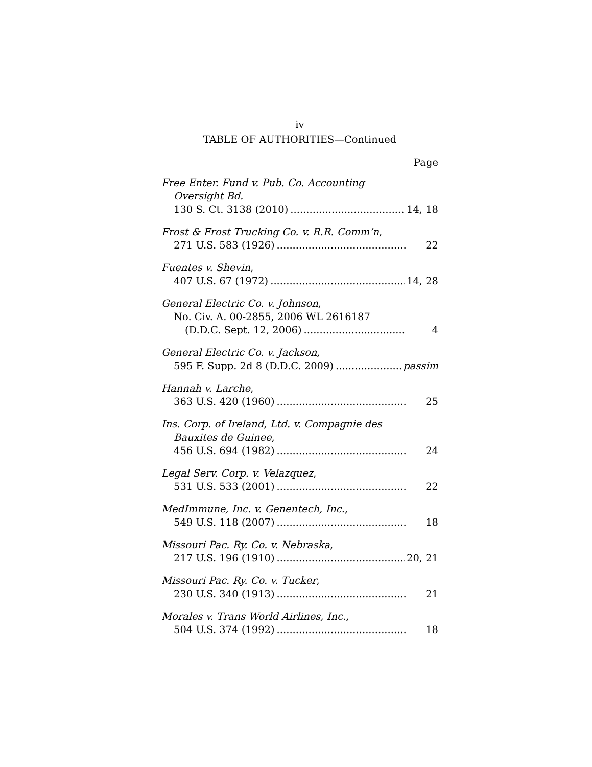iv
TABLE OF AUTHORITIES—Continued
Page
Free Enter. Fund v. Pub. Co. Accounting
Oversight Bd.
130 S. Ct. 3138 (2010) 14, 18
Frost & Frost Trucking Co. v. R.R. Comm’n,
271 U.S. 583 (1926) 22
Fuentes v. Shevin,
407 U.S. 67 (1972) 14, 28
General Electric Co. v. Johnson,
No. Civ. A. 00-2855, 2006 WL 2616187
(D.D.C. Sept. 12, 2006) 4
General Electric Co. v. Jackson,
595 F. Supp. 2d 8 (D.D.C. 2009) passim
Hannah v. Larche,
363 U.S. 420 (1960) 25
Ins. Corp. of Ireland, Ltd. v. Compagnie des
Bauxites de Guinee,
456 U.S. 694 (1982) 24
Legal Serv. Corp. v. Velazquez,
531 U.S. 533 (2001) 22
MedImmune, Inc. v. Genentech, Inc.,
549 U.S. 118 (2007) 18
Missouri Pac. Ry. Co. v. Nebraska,
217 U.S. 196 (1910) 20, 21
Missouri Pac. Ry. Co. v. Tucker,
230 U.S. 340 (1913) 21
Morales v. Trans World Airlines, Inc.,
504 U.S. 374 (1992) 18